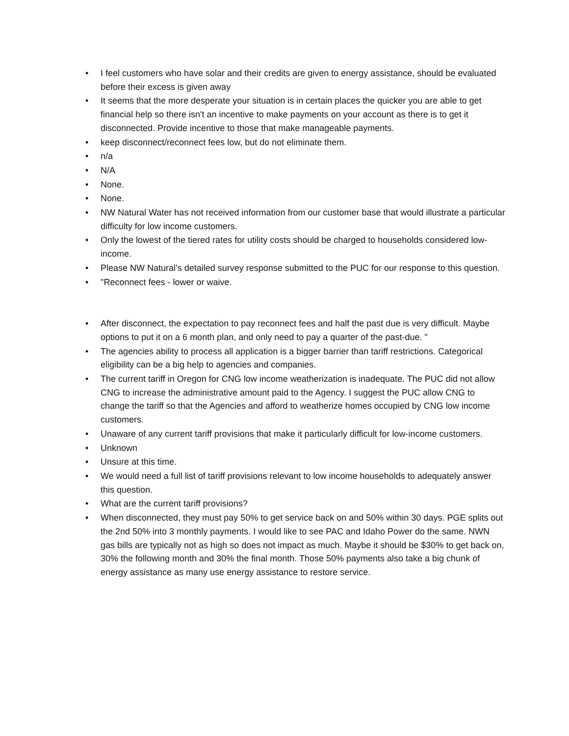• I feel customers who have solar and their credits are given to energy assistance, should be evaluated before their excess is given away
• It seems that the more desperate your situation is in certain places the quicker you are able to get financial help so there isn't an incentive to make payments on your account as there is to get it disconnected. Provide incentive to those that make manageable payments.
• keep disconnect/reconnect fees low, but do not eliminate them.
• n/a
• N/A
• None.
• None.
• NW Natural Water has not received information from our customer base that would illustrate a particular difficulty for low income customers.
• Only the lowest of the tiered rates for utility costs should be charged to households considered low-income.
• Please NW Natural’s detailed survey response submitted to the PUC for our response to this question.
• "Reconnect fees - lower or waive.
• After disconnect, the expectation to pay reconnect fees and half the past due is very difficult. Maybe options to put it on a 6 month plan, and only need to pay a quarter of the past-due. "
• The agencies ability to process all application is a bigger barrier than tariff restrictions. Categorical eligibility can be a big help to agencies and companies.
• The current tariff in Oregon for CNG low income weatherization is inadequate. The PUC did not allow CNG to increase the administrative amount paid to the Agency. I suggest the PUC allow CNG to change the tariff so that the Agencies and afford to weatherize homes occupied by CNG low income customers.
• Unaware of any current tariff provisions that make it particularly difficult for low-income customers.
• Unknown
• Unsure at this time.
• We would need a full list of tariff provisions relevant to low income households to adequately answer this question.
• What are the current tariff provisions?
• When disconnected, they must pay 50% to get service back on and 50% within 30 days. PGE splits out the 2nd 50% into 3 monthly payments. I would like to see PAC and Idaho Power do the same. NWN gas bills are typically not as high so does not impact as much. Maybe it should be $30% to get back on, 30% the following month and 30% the final month. Those 50% payments also take a big chunk of energy assistance as many use energy assistance to restore service.